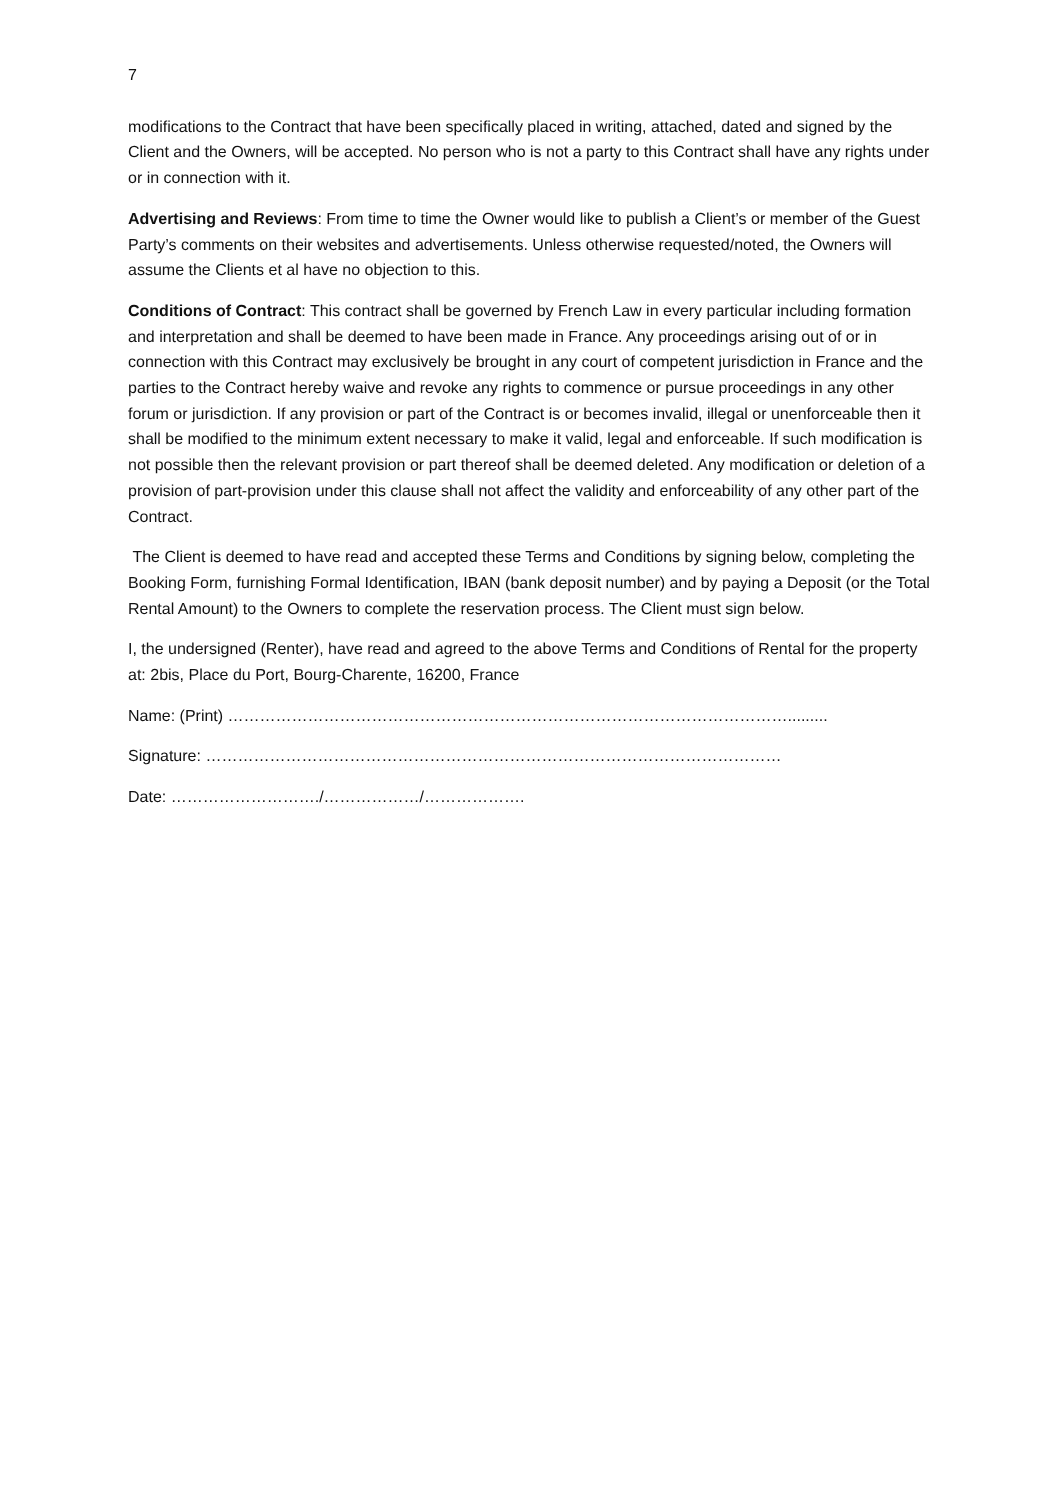7
modifications to the Contract that have been specifically placed in writing, attached, dated and signed by the Client and the Owners, will be accepted. No person who is not a party to this Contract shall have any rights under or in connection with it.
Advertising and Reviews: From time to time the Owner would like to publish a Client’s or member of the Guest Party’s comments on their websites and advertisements. Unless otherwise requested/noted, the Owners will assume the Clients et al have no objection to this.
Conditions of Contract: This contract shall be governed by French Law in every particular including formation and interpretation and shall be deemed to have been made in France. Any proceedings arising out of or in connection with this Contract may exclusively be brought in any court of competent jurisdiction in France and the parties to the Contract hereby waive and revoke any rights to commence or pursue proceedings in any other forum or jurisdiction. If any provision or part of the Contract is or becomes invalid, illegal or unenforceable then it shall be modified to the minimum extent necessary to make it valid, legal and enforceable. If such modification is not possible then the relevant provision or part thereof shall be deemed deleted. Any modification or deletion of a provision of part-provision under this clause shall not affect the validity and enforceability of any other part of the Contract.
The Client is deemed to have read and accepted these Terms and Conditions by signing below, completing the Booking Form, furnishing Formal Identification, IBAN (bank deposit number) and by paying a Deposit (or the Total Rental Amount) to the Owners to complete the reservation process. The Client must sign below.
I, the undersigned (Renter), have read and agreed to the above Terms and Conditions of Rental for the property at: 2bis, Place du Port, Bourg-Charente, 16200, France
Name: (Print) …………………………………………………………………………………………….........
Signature: ………………………………………………………………………………………………
Date: ………………………./………………/……………….